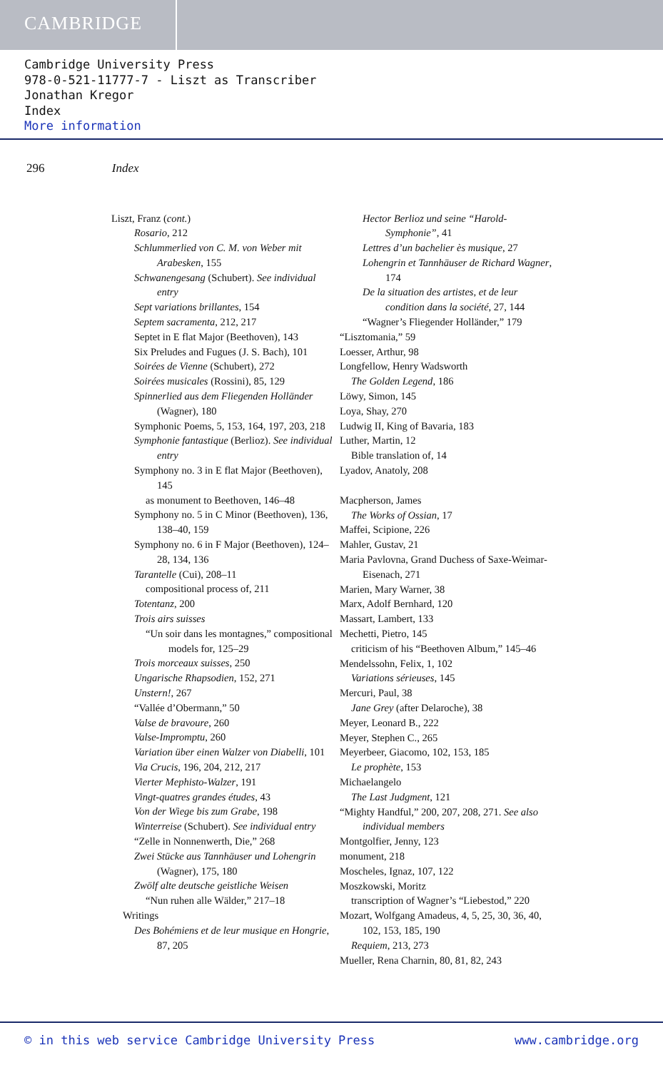CAMBRIDGE
Cambridge University Press
978-0-521-11777-7 - Liszt as Transcriber
Jonathan Kregor
Index
More information
296 Index
Liszt, Franz (cont.)
Rosario, 212
Schlummerlied von C. M. von Weber mit Arabesken, 155
Schwanengesang (Schubert). See individual entry
Sept variations brillantes, 154
Septem sacramenta, 212, 217
Septet in E flat Major (Beethoven), 143
Six Preludes and Fugues (J. S. Bach), 101
Soirées de Vienne (Schubert), 272
Soirées musicales (Rossini), 85, 129
Spinnerlied aus dem Fliegenden Holländer (Wagner), 180
Symphonic Poems, 5, 153, 164, 197, 203, 218
Symphonie fantastique (Berlioz). See individual entry
Symphony no. 3 in E flat Major (Beethoven), 145
as monument to Beethoven, 146–48
Symphony no. 5 in C Minor (Beethoven), 136, 138–40, 159
Symphony no. 6 in F Major (Beethoven), 124–28, 134, 136
Tarantelle (Cui), 208–11
compositional process of, 211
Totentanz, 200
Trois airs suisses
“Un soir dans les montagnes,” compositional models for, 125–29
Trois morceaux suisses, 250
Ungarische Rhapsodien, 152, 271
Unstern!, 267
“Vallée d’Obermann,” 50
Valse de bravoure, 260
Valse-Impromptu, 260
Variation über einen Walzer von Diabelli, 101
Via Crucis, 196, 204, 212, 217
Vierter Mephisto-Walzer, 191
Vingt-quatres grandes études, 43
Von der Wiege bis zum Grabe, 198
Winterreise (Schubert). See individual entry
“Zelle in Nonnenwerth, Die,” 268
Zwei Stücke aus Tannhäuser und Lohengrin (Wagner), 175, 180
Zwölf alte deutsche geistliche Weisen
“Nun ruhen alle Wälder,” 217–18
Writings
Des Bohémiens et de leur musique en Hongrie, 87, 205
Hector Berlioz und seine “Harold-Symphonie”, 41
Lettres d’un bachelier ès musique, 27
Lohengrin et Tannhäuser de Richard Wagner, 174
De la situation des artistes, et de leur condition dans la société, 27, 144
“Wagner’s Fliegender Holländer,” 179
“Lisztomania,” 59
Loesser, Arthur, 98
Longfellow, Henry Wadsworth
The Golden Legend, 186
Löwy, Simon, 145
Loya, Shay, 270
Ludwig II, King of Bavaria, 183
Luther, Martin, 12
Bible translation of, 14
Lyadov, Anatoly, 208
Macpherson, James
The Works of Ossian, 17
Maffei, Scipione, 226
Mahler, Gustav, 21
Maria Pavlovna, Grand Duchess of Saxe-Weimar-Eisenach, 271
Marien, Mary Warner, 38
Marx, Adolf Bernhard, 120
Massart, Lambert, 133
Mechetti, Pietro, 145
criticism of his “Beethoven Album,” 145–46
Mendelssohn, Felix, 1, 102
Variations sérieuses, 145
Mercuri, Paul, 38
Jane Grey (after Delaroche), 38
Meyer, Leonard B., 222
Meyer, Stephen C., 265
Meyerbeer, Giacomo, 102, 153, 185
Le prophète, 153
Michaelangelo
The Last Judgment, 121
“Mighty Handful,” 200, 207, 208, 271. See also individual members
Montgolfier, Jenny, 123
monument, 218
Moscheles, Ignaz, 107, 122
Moszkowski, Moritz
transcription of Wagner’s “Liebestod,” 220
Mozart, Wolfgang Amadeus, 4, 5, 25, 30, 36, 40, 102, 153, 185, 190
Requiem, 213, 273
Mueller, Rena Charnin, 80, 81, 82, 243
© in this web service Cambridge University Press www.cambridge.org